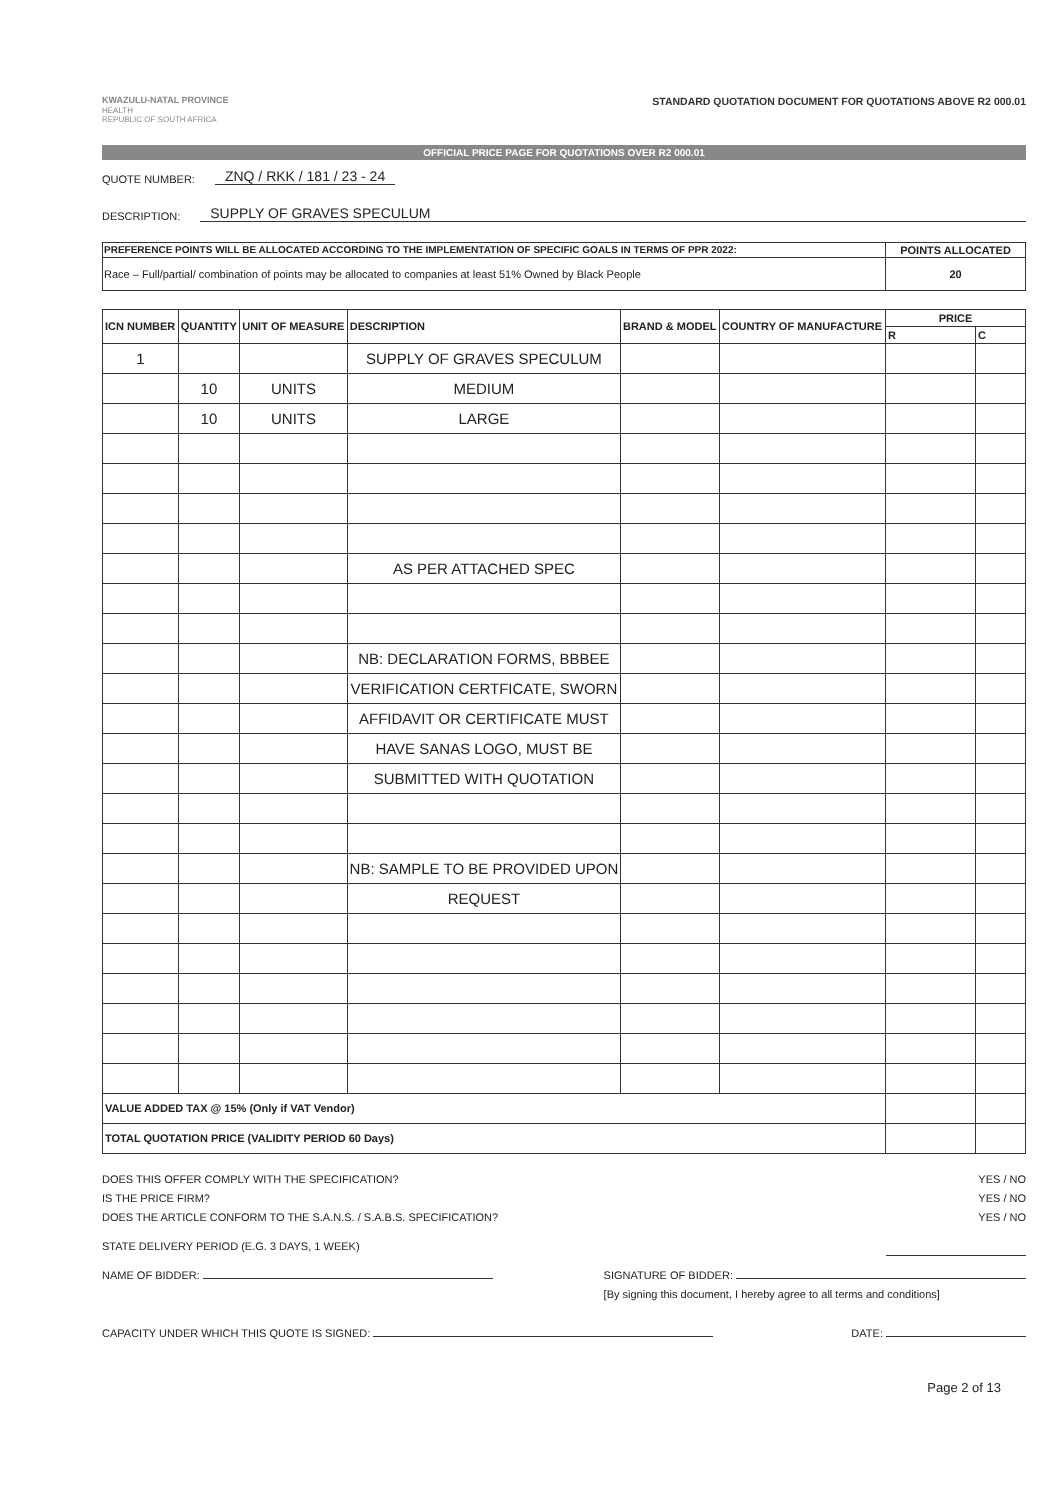KWAZULU-NATAL PROVINCE
HEALTH
REPUBLIC OF SOUTH AFRICA
STANDARD QUOTATION DOCUMENT FOR QUOTATIONS ABOVE R2 000.01
OFFICIAL PRICE PAGE FOR QUOTATIONS OVER R2 000.01
QUOTE NUMBER: ZNQ / RKK / 181 / 23 - 24
DESCRIPTION: SUPPLY OF GRAVES SPECULUM
| PREFERENCE POINTS WILL BE ALLOCATED ACCORDING TO THE IMPLEMENTATION OF SPECIFIC GOALS IN TERMS OF PPR 2022: | POINTS ALLOCATED |
| --- | --- |
| Race – Full/partial/ combination of points may be allocated to companies at least 51% Owned by Black People | 20 |
| ICN NUMBER | QUANTITY | UNIT OF MEASURE | DESCRIPTION | BRAND & MODEL | COUNTRY OF MANUFACTURE | PRICE | |
| --- | --- | --- | --- | --- | --- | --- | --- |
| | | | | | | R | C |
| 1 | | | SUPPLY OF GRAVES SPECULUM | | | | |
| | 10 | UNITS | MEDIUM | | | | |
| | 10 | UNITS | LARGE | | | | |
| | | | AS PER ATTACHED SPEC | | | | |
| | | | NB: DECLARATION FORMS, BBBEE | | | | |
| | | | VERIFICATION CERTFICATE, SWORN | | | | |
| | | | AFFIDAVIT OR CERTIFICATE MUST | | | | |
| | | | HAVE SANAS LOGO, MUST BE | | | | |
| | | | SUBMITTED WITH QUOTATION | | | | |
| | | | NB: SAMPLE TO BE PROVIDED UPON | | | | |
| | | | REQUEST | | | | |
| VALUE ADDED TAX @ 15% (Only if VAT Vendor) | | | | | | | |
| TOTAL QUOTATION PRICE (VALIDITY PERIOD 60 Days) | | | | | | | |
DOES THIS OFFER COMPLY WITH THE SPECIFICATION? YES / NO
IS THE PRICE FIRM? YES / NO
DOES THE ARTICLE CONFORM TO THE S.A.N.S. / S.A.B.S. SPECIFICATION? YES / NO
STATE DELIVERY PERIOD (E.G. 3 DAYS, 1 WEEK)
NAME OF BIDDER: SIGNATURE OF BIDDER:
[By signing this document, I hereby agree to all terms and conditions]
CAPACITY UNDER WHICH THIS QUOTE IS SIGNED: DATE:
Page 2 of 13